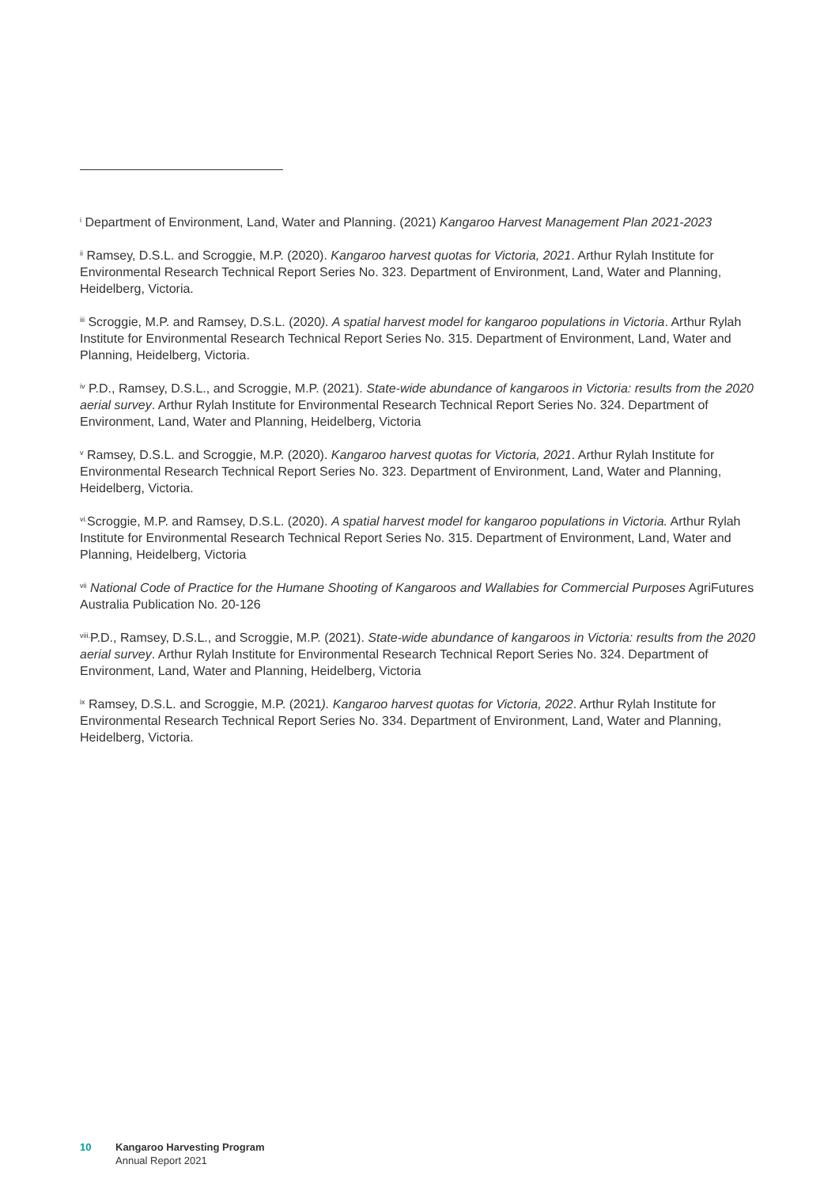<sup>i</sup> Department of Environment, Land, Water and Planning. (2021) Kangaroo Harvest Management Plan 2021-2023
<sup>ii</sup> Ramsey, D.S.L. and Scroggie, M.P. (2020). Kangaroo harvest quotas for Victoria, 2021. Arthur Rylah Institute for Environmental Research Technical Report Series No. 323. Department of Environment, Land, Water and Planning, Heidelberg, Victoria.
<sup>iii</sup> Scroggie, M.P. and Ramsey, D.S.L. (2020). A spatial harvest model for kangaroo populations in Victoria. Arthur Rylah Institute for Environmental Research Technical Report Series No. 315. Department of Environment, Land, Water and Planning, Heidelberg, Victoria.
<sup>iv</sup> P.D., Ramsey, D.S.L., and Scroggie, M.P. (2021). State-wide abundance of kangaroos in Victoria: results from the 2020 aerial survey. Arthur Rylah Institute for Environmental Research Technical Report Series No. 324. Department of Environment, Land, Water and Planning, Heidelberg, Victoria
<sup>v</sup> Ramsey, D.S.L. and Scroggie, M.P. (2020). Kangaroo harvest quotas for Victoria, 2021. Arthur Rylah Institute for Environmental Research Technical Report Series No. 323. Department of Environment, Land, Water and Planning, Heidelberg, Victoria.
<sup>vi.</sup>Scroggie, M.P. and Ramsey, D.S.L. (2020). A spatial harvest model for kangaroo populations in Victoria. Arthur Rylah Institute for Environmental Research Technical Report Series No. 315. Department of Environment, Land, Water and Planning, Heidelberg, Victoria
<sup>vii</sup> National Code of Practice for the Humane Shooting of Kangaroos and Wallabies for Commercial Purposes AgriFutures Australia Publication No. 20-126
<sup>viii.</sup>P.D., Ramsey, D.S.L., and Scroggie, M.P. (2021). State-wide abundance of kangaroos in Victoria: results from the 2020 aerial survey. Arthur Rylah Institute for Environmental Research Technical Report Series No. 324. Department of Environment, Land, Water and Planning, Heidelberg, Victoria
<sup>ix</sup> Ramsey, D.S.L. and Scroggie, M.P. (2021). Kangaroo harvest quotas for Victoria, 2022. Arthur Rylah Institute for Environmental Research Technical Report Series No. 334. Department of Environment, Land, Water and Planning, Heidelberg, Victoria.
10 Kangaroo Harvesting Program
Annual Report 2021